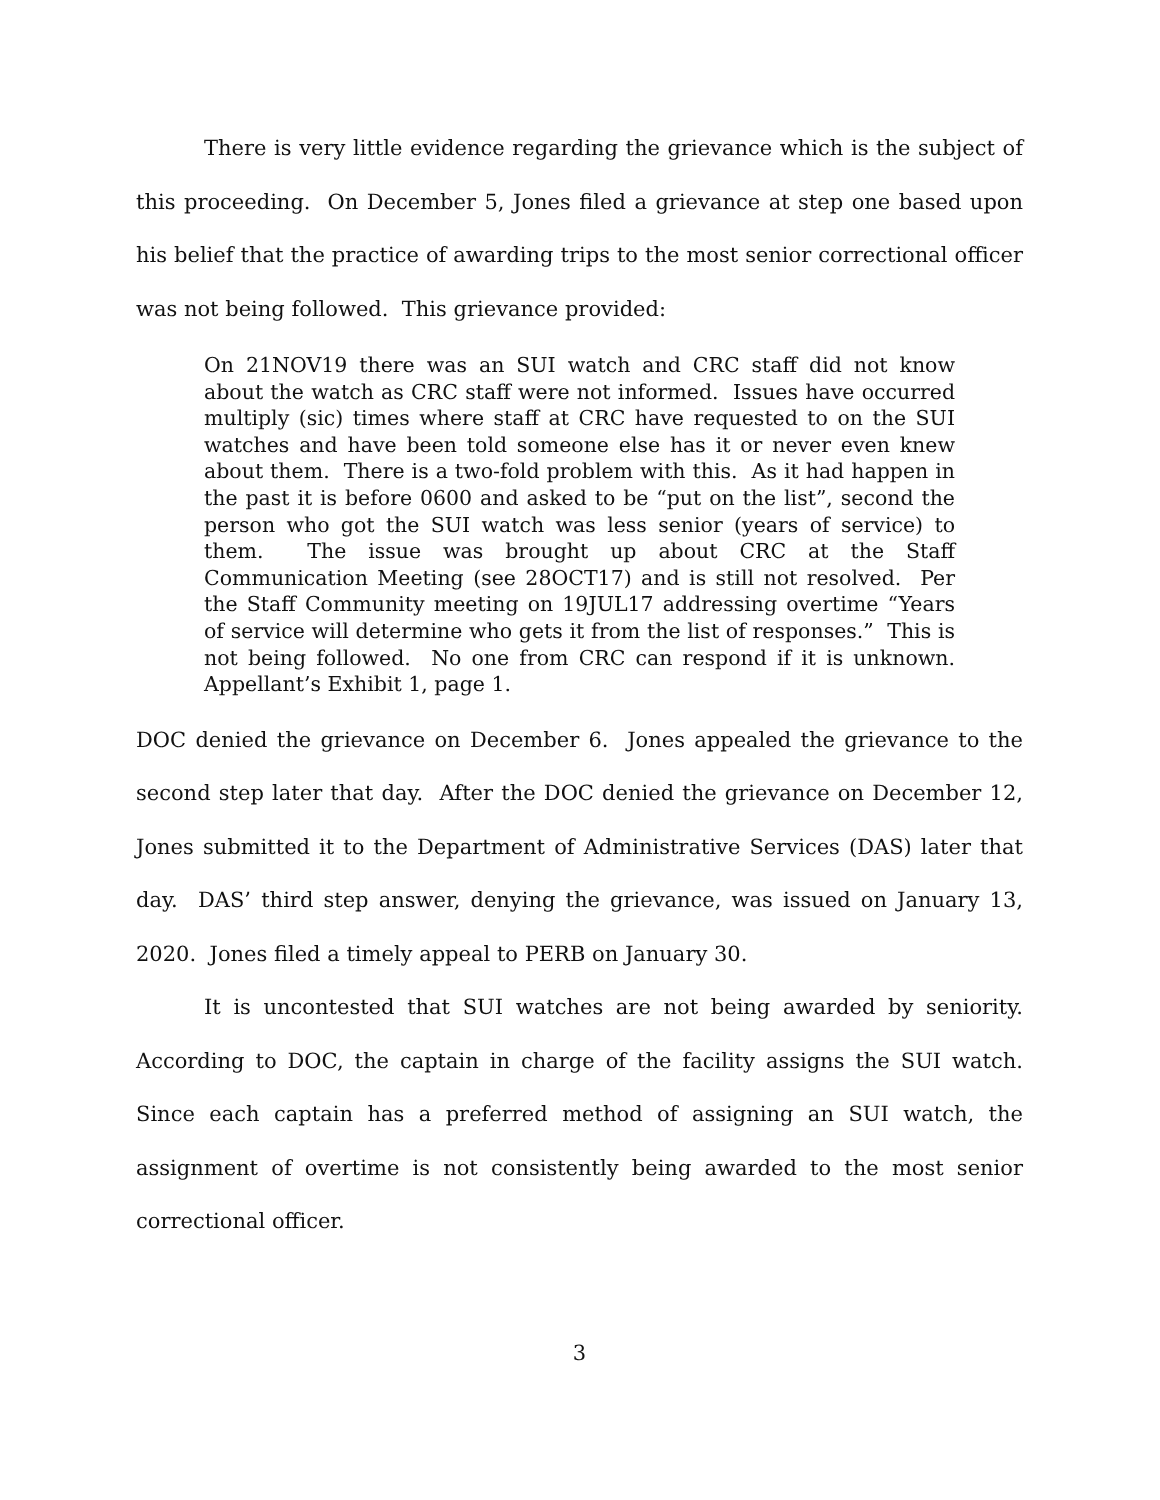There is very little evidence regarding the grievance which is the subject of this proceeding. On December 5, Jones filed a grievance at step one based upon his belief that the practice of awarding trips to the most senior correctional officer was not being followed. This grievance provided:
On 21NOV19 there was an SUI watch and CRC staff did not know about the watch as CRC staff were not informed. Issues have occurred multiply (sic) times where staff at CRC have requested to on the SUI watches and have been told someone else has it or never even knew about them. There is a two-fold problem with this. As it had happen in the past it is before 0600 and asked to be “put on the list”, second the person who got the SUI watch was less senior (years of service) to them. The issue was brought up about CRC at the Staff Communication Meeting (see 28OCT17) and is still not resolved. Per the Staff Community meeting on 19JUL17 addressing overtime “Years of service will determine who gets it from the list of responses.” This is not being followed. No one from CRC can respond if it is unknown. Appellant’s Exhibit 1, page 1.
DOC denied the grievance on December 6. Jones appealed the grievance to the second step later that day. After the DOC denied the grievance on December 12, Jones submitted it to the Department of Administrative Services (DAS) later that day. DAS’ third step answer, denying the grievance, was issued on January 13, 2020. Jones filed a timely appeal to PERB on January 30.
It is uncontested that SUI watches are not being awarded by seniority. According to DOC, the captain in charge of the facility assigns the SUI watch. Since each captain has a preferred method of assigning an SUI watch, the assignment of overtime is not consistently being awarded to the most senior correctional officer.
3